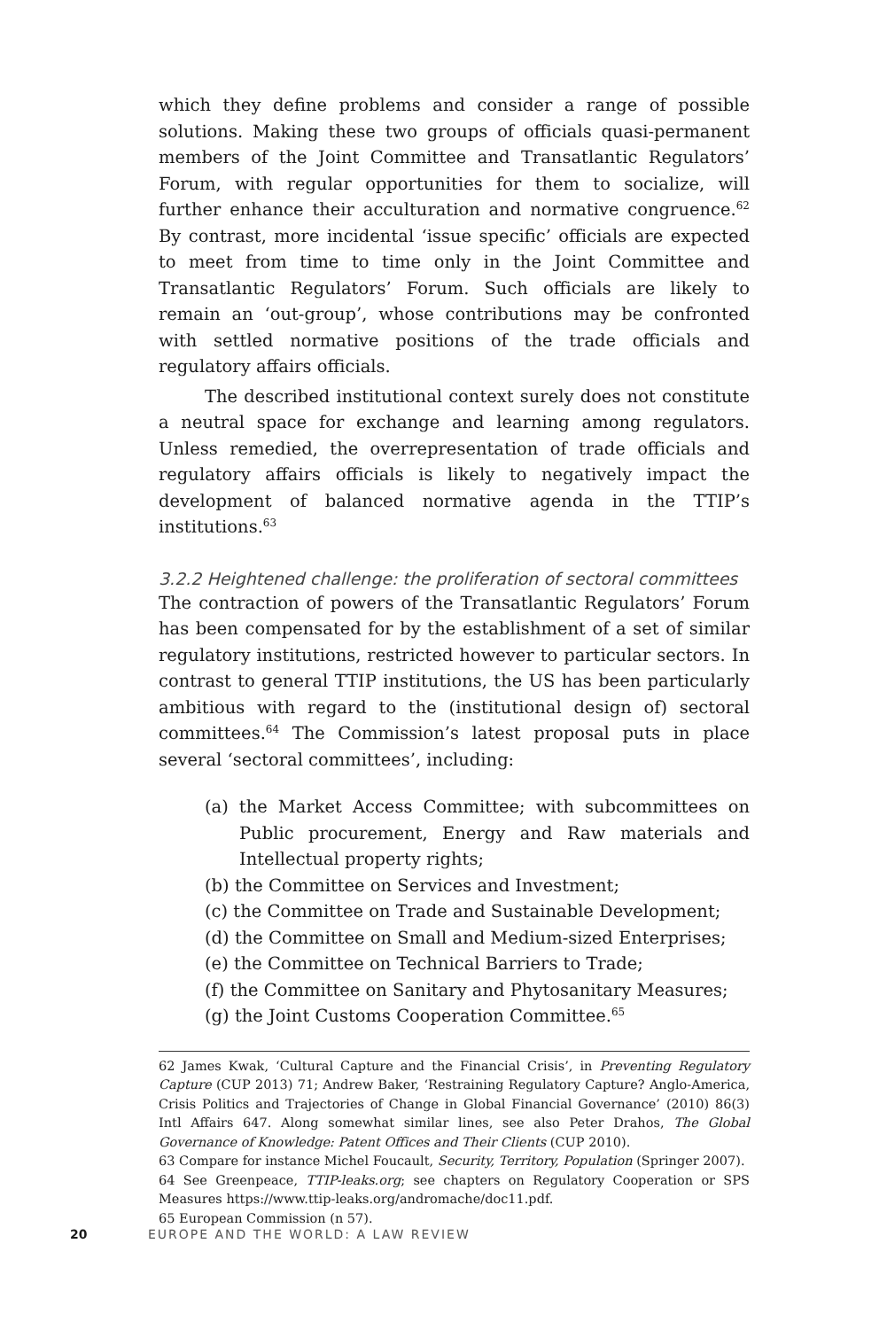which they define problems and consider a range of possible solutions. Making these two groups of officials quasi-permanent members of the Joint Committee and Transatlantic Regulators’ Forum, with regular opportunities for them to socialize, will further enhance their acculturation and normative congruence.<sup>62</sup> By contrast, more incidental ‘issue specific’ officials are expected to meet from time to time only in the Joint Committee and Transatlantic Regulators’ Forum. Such officials are likely to remain an ‘out-group’, whose contributions may be confronted with settled normative positions of the trade officials and regulatory affairs officials.
The described institutional context surely does not constitute a neutral space for exchange and learning among regulators. Unless remedied, the overrepresentation of trade officials and regulatory affairs officials is likely to negatively impact the development of balanced normative agenda in the TTIP’s institutions.<sup>63</sup>
3.2.2 Heightened challenge: the proliferation of sectoral committees
The contraction of powers of the Transatlantic Regulators’ Forum has been compensated for by the establishment of a set of similar regulatory institutions, restricted however to particular sectors. In contrast to general TTIP institutions, the US has been particularly ambitious with regard to the (institutional design of) sectoral committees.<sup>64</sup> The Commission’s latest proposal puts in place several ‘sectoral committees’, including:
(a) the Market Access Committee; with subcommittees on Public procurement, Energy and Raw materials and Intellectual property rights;
(b) the Committee on Services and Investment;
(c) the Committee on Trade and Sustainable Development;
(d) the Committee on Small and Medium-sized Enterprises;
(e) the Committee on Technical Barriers to Trade;
(f) the Committee on Sanitary and Phytosanitary Measures;
(g) the Joint Customs Cooperation Committee.<sup>65</sup>
62 James Kwak, ‘Cultural Capture and the Financial Crisis’, in Preventing Regulatory Capture (CUP 2013) 71; Andrew Baker, ‘Restraining Regulatory Capture? Anglo-America, Crisis Politics and Trajectories of Change in Global Financial Governance’ (2010) 86(3) Intl Affairs 647. Along somewhat similar lines, see also Peter Drahos, The Global Governance of Knowledge: Patent Offices and Their Clients (CUP 2010).
63 Compare for instance Michel Foucault, Security, Territory, Population (Springer 2007).
64 See Greenpeace, TTIP-leaks.org; see chapters on Regulatory Cooperation or SPS Measures https://www.ttip-leaks.org/andromache/doc11.pdf.
65 European Commission (n 57).
20 EUROPE AND THE WORLD: A LAW REVIEW